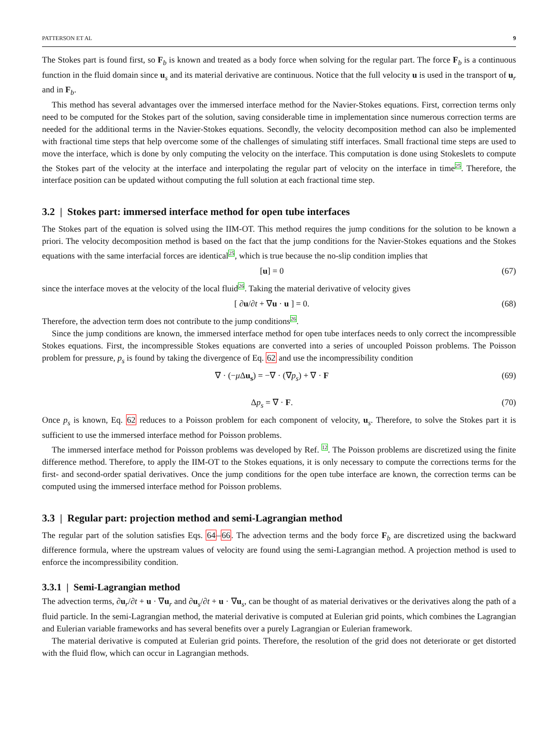PATTERSON ET AL 9
The Stokes part is found first, so F<sub>b</sub> is known and treated as a body force when solving for the regular part. The force F<sub>b</sub> is a continuous function in the fluid domain since u<sub>s</sub> and its material derivative are continuous. Notice that the full velocity u is used in the transport of u<sub>r</sub> and in F<sub>b</sub>.
This method has several advantages over the immersed interface method for the Navier-Stokes equations. First, correction terms only need to be computed for the Stokes part of the solution, saving considerable time in implementation since numerous correction terms are needed for the additional terms in the Navier-Stokes equations. Secondly, the velocity decomposition method can also be implemented with fractional time steps that help overcome some of the challenges of simulating stiff interfaces. Small fractional time steps are used to move the interface, which is done by only computing the velocity on the interface. This computation is done using Stokeslets to compute the Stokes part of the velocity at the interface and interpolating the regular part of velocity on the interface in time<sup>25</sup>. Therefore, the interface position can be updated without computing the full solution at each fractional time step.
3.2 | Stokes part: immersed interface method for open tube interfaces
The Stokes part of the equation is solved using the IIM-OT. This method requires the jump conditions for the solution to be known a priori. The velocity decomposition method is based on the fact that the jump conditions for the Navier-Stokes equations and the Stokes equations with the same interfacial forces are identical<sup>25</sup>, which is true because the no-slip condition implies that
[u] = 0 (67)
since the interface moves at the velocity of the local fluid<sup>26</sup>. Taking the material derivative of velocity gives
[ ∂u/∂t + ∇u · u ] = 0. (68)
Therefore, the advection term does not contribute to the jump conditions<sup>26</sup>.
Since the jump conditions are known, the immersed interface method for open tube interfaces needs to only correct the incompressible Stokes equations. First, the incompressible Stokes equations are converted into a series of uncoupled Poisson problems. The Poisson problem for pressure, p<sub>s</sub> is found by taking the divergence of Eq. 62 and use the incompressibility condition
∇ · (−μ Δu<sub>s</sub>) = −∇ · (∇p<sub>s</sub>) + ∇ · F (69)
Δp<sub>s</sub> = ∇ · F. (70)
Once p<sub>s</sub> is known, Eq. 62 reduces to a Poisson problem for each component of velocity, u<sub>s</sub>. Therefore, to solve the Stokes part it is sufficient to use the immersed interface method for Poisson problems.
The immersed interface method for Poisson problems was developed by Ref. <sup>12</sup>. The Poisson problems are discretized using the finite difference method. Therefore, to apply the IIM-OT to the Stokes equations, it is only necessary to compute the corrections terms for the first- and second-order spatial derivatives. Once the jump conditions for the open tube interface are known, the correction terms can be computed using the immersed interface method for Poisson problems.
3.3 | Regular part: projection method and semi-Lagrangian method
The regular part of the solution satisfies Eqs. 64–66. The advection terms and the body force F<sub>b</sub> are discretized using the backward difference formula, where the upstream values of velocity are found using the semi-Lagrangian method. A projection method is used to enforce the incompressibility condition.
3.3.1 | Semi-Lagrangian method
The advection terms, ∂u<sub>r</sub>/∂t + u · ∇u<sub>r</sub> and ∂u<sub>s</sub>/∂t + u · ∇u<sub>s</sub>, can be thought of as material derivatives or the derivatives along the path of a fluid particle. In the semi-Lagrangian method, the material derivative is computed at Eulerian grid points, which combines the Lagrangian and Eulerian variable frameworks and has several benefits over a purely Lagrangian or Eulerian framework.
The material derivative is computed at Eulerian grid points. Therefore, the resolution of the grid does not deteriorate or get distorted with the fluid flow, which can occur in Lagrangian methods.